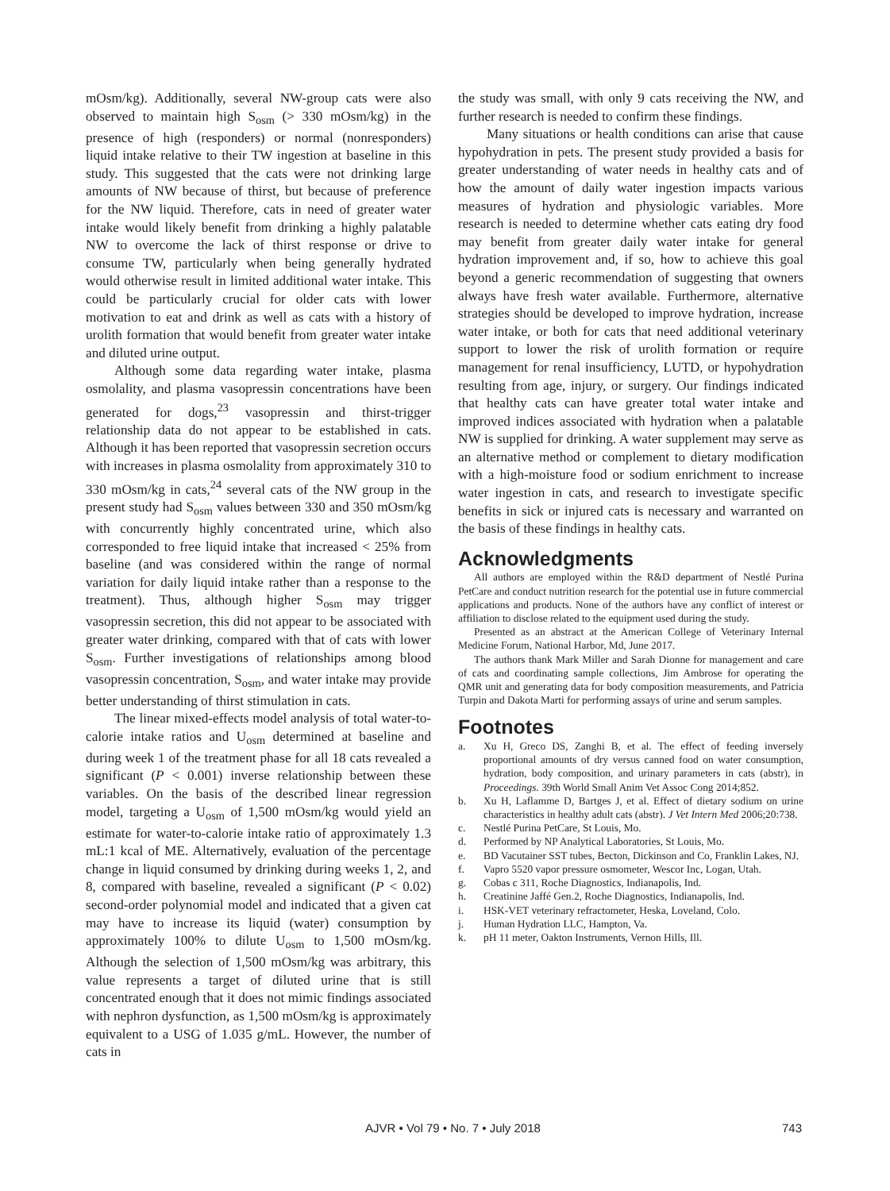mOsm/kg). Additionally, several NW-group cats were also observed to maintain high S<sub>osm</sub> (> 330 mOsm/kg) in the presence of high (responders) or normal (nonresponders) liquid intake relative to their TW ingestion at baseline in this study. This suggested that the cats were not drinking large amounts of NW because of thirst, but because of preference for the NW liquid. Therefore, cats in need of greater water intake would likely benefit from drinking a highly palatable NW to overcome the lack of thirst response or drive to consume TW, particularly when being generally hydrated would otherwise result in limited additional water intake. This could be particularly crucial for older cats with lower motivation to eat and drink as well as cats with a history of urolith formation that would benefit from greater water intake and diluted urine output.
Although some data regarding water intake, plasma osmolality, and plasma vasopressin concentrations have been generated for dogs,<sup>23</sup> vasopressin and thirst-trigger relationship data do not appear to be established in cats. Although it has been reported that vasopressin secretion occurs with increases in plasma osmolality from approximately 310 to 330 mOsm/kg in cats,<sup>24</sup> several cats of the NW group in the present study had S<sub>osm</sub> values between 330 and 350 mOsm/kg with concurrently highly concentrated urine, which also corresponded to free liquid intake that increased < 25% from baseline (and was considered within the range of normal variation for daily liquid intake rather than a response to the treatment). Thus, although higher S<sub>osm</sub> may trigger vasopressin secretion, this did not appear to be associated with greater water drinking, compared with that of cats with lower S<sub>osm</sub>. Further investigations of relationships among blood vasopressin concentration, S<sub>osm</sub>, and water intake may provide better understanding of thirst stimulation in cats.
The linear mixed-effects model analysis of total water-to-calorie intake ratios and U<sub>osm</sub> determined at baseline and during week 1 of the treatment phase for all 18 cats revealed a significant (P < 0.001) inverse relationship between these variables. On the basis of the described linear regression model, targeting a U<sub>osm</sub> of 1,500 mOsm/kg would yield an estimate for water-to-calorie intake ratio of approximately 1.3 mL:1 kcal of ME. Alternatively, evaluation of the percentage change in liquid consumed by drinking during weeks 1, 2, and 8, compared with baseline, revealed a significant (P < 0.02) second-order polynomial model and indicated that a given cat may have to increase its liquid (water) consumption by approximately 100% to dilute U<sub>osm</sub> to 1,500 mOsm/kg. Although the selection of 1,500 mOsm/kg was arbitrary, this value represents a target of diluted urine that is still concentrated enough that it does not mimic findings associated with nephron dysfunction, as 1,500 mOsm/kg is approximately equivalent to a USG of 1.035 g/mL. However, the number of cats in
the study was small, with only 9 cats receiving the NW, and further research is needed to confirm these findings.
Many situations or health conditions can arise that cause hypohydration in pets. The present study provided a basis for greater understanding of water needs in healthy cats and of how the amount of daily water ingestion impacts various measures of hydration and physiologic variables. More research is needed to determine whether cats eating dry food may benefit from greater daily water intake for general hydration improvement and, if so, how to achieve this goal beyond a generic recommendation of suggesting that owners always have fresh water available. Furthermore, alternative strategies should be developed to improve hydration, increase water intake, or both for cats that need additional veterinary support to lower the risk of urolith formation or require management for renal insufficiency, LUTD, or hypohydration resulting from age, injury, or surgery. Our findings indicated that healthy cats can have greater total water intake and improved indices associated with hydration when a palatable NW is supplied for drinking. A water supplement may serve as an alternative method or complement to dietary modification with a high-moisture food or sodium enrichment to increase water ingestion in cats, and research to investigate specific benefits in sick or injured cats is necessary and warranted on the basis of these findings in healthy cats.
Acknowledgments
All authors are employed within the R&D department of Nestlé Purina PetCare and conduct nutrition research for the potential use in future commercial applications and products. None of the authors have any conflict of interest or affiliation to disclose related to the equipment used during the study.
Presented as an abstract at the American College of Veterinary Internal Medicine Forum, National Harbor, Md, June 2017.
The authors thank Mark Miller and Sarah Dionne for management and care of cats and coordinating sample collections, Jim Ambrose for operating the QMR unit and generating data for body composition measurements, and Patricia Turpin and Dakota Marti for performing assays of urine and serum samples.
Footnotes
a. Xu H, Greco DS, Zanghi B, et al. The effect of feeding inversely proportional amounts of dry versus canned food on water consumption, hydration, body composition, and urinary parameters in cats (abstr), in Proceedings. 39th World Small Anim Vet Assoc Cong 2014;852.
b. Xu H, Laflamme D, Bartges J, et al. Effect of dietary sodium on urine characteristics in healthy adult cats (abstr). J Vet Intern Med 2006;20:738.
c. Nestlé Purina PetCare, St Louis, Mo.
d. Performed by NP Analytical Laboratories, St Louis, Mo.
e. BD Vacutainer SST tubes, Becton, Dickinson and Co, Franklin Lakes, NJ.
f. Vapro 5520 vapor pressure osmometer, Wescor Inc, Logan, Utah.
g. Cobas c 311, Roche Diagnostics, Indianapolis, Ind.
h. Creatinine Jaffé Gen.2, Roche Diagnostics, Indianapolis, Ind.
i. HSK-VET veterinary refractometer, Heska, Loveland, Colo.
j. Human Hydration LLC, Hampton, Va.
k. pH 11 meter, Oakton Instruments, Vernon Hills, Ill.
AJVR • Vol 79 • No. 7 • July 2018 743